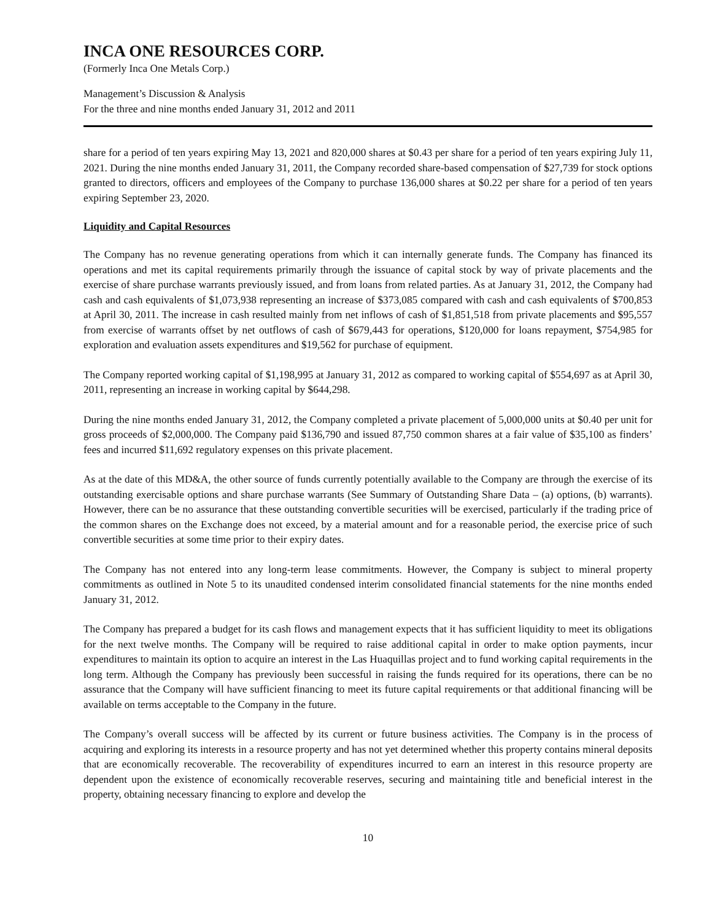INCA ONE RESOURCES CORP.
(Formerly Inca One Metals Corp.)
Management’s Discussion & Analysis
For the three and nine months ended January 31, 2012 and 2011
share for a period of ten years expiring May 13, 2021 and 820,000 shares at $0.43 per share for a period of ten years expiring July 11, 2021. During the nine months ended January 31, 2011, the Company recorded share-based compensation of $27,739 for stock options granted to directors, officers and employees of the Company to purchase 136,000 shares at $0.22 per share for a period of ten years expiring September 23, 2020.
Liquidity and Capital Resources
The Company has no revenue generating operations from which it can internally generate funds. The Company has financed its operations and met its capital requirements primarily through the issuance of capital stock by way of private placements and the exercise of share purchase warrants previously issued, and from loans from related parties. As at January 31, 2012, the Company had cash and cash equivalents of $1,073,938 representing an increase of $373,085 compared with cash and cash equivalents of $700,853 at April 30, 2011. The increase in cash resulted mainly from net inflows of cash of $1,851,518 from private placements and $95,557 from exercise of warrants offset by net outflows of cash of $679,443 for operations, $120,000 for loans repayment, $754,985 for exploration and evaluation assets expenditures and $19,562 for purchase of equipment.
The Company reported working capital of $1,198,995 at January 31, 2012 as compared to working capital of $554,697 as at April 30, 2011, representing an increase in working capital by $644,298.
During the nine months ended January 31, 2012, the Company completed a private placement of 5,000,000 units at $0.40 per unit for gross proceeds of $2,000,000. The Company paid $136,790 and issued 87,750 common shares at a fair value of $35,100 as finders’ fees and incurred $11,692 regulatory expenses on this private placement.
As at the date of this MD&A, the other source of funds currently potentially available to the Company are through the exercise of its outstanding exercisable options and share purchase warrants (See Summary of Outstanding Share Data – (a) options, (b) warrants). However, there can be no assurance that these outstanding convertible securities will be exercised, particularly if the trading price of the common shares on the Exchange does not exceed, by a material amount and for a reasonable period, the exercise price of such convertible securities at some time prior to their expiry dates.
The Company has not entered into any long-term lease commitments. However, the Company is subject to mineral property commitments as outlined in Note 5 to its unaudited condensed interim consolidated financial statements for the nine months ended January 31, 2012.
The Company has prepared a budget for its cash flows and management expects that it has sufficient liquidity to meet its obligations for the next twelve months. The Company will be required to raise additional capital in order to make option payments, incur expenditures to maintain its option to acquire an interest in the Las Huaquillas project and to fund working capital requirements in the long term. Although the Company has previously been successful in raising the funds required for its operations, there can be no assurance that the Company will have sufficient financing to meet its future capital requirements or that additional financing will be available on terms acceptable to the Company in the future.
The Company’s overall success will be affected by its current or future business activities. The Company is in the process of acquiring and exploring its interests in a resource property and has not yet determined whether this property contains mineral deposits that are economically recoverable. The recoverability of expenditures incurred to earn an interest in this resource property are dependent upon the existence of economically recoverable reserves, securing and maintaining title and beneficial interest in the property, obtaining necessary financing to explore and develop the
10